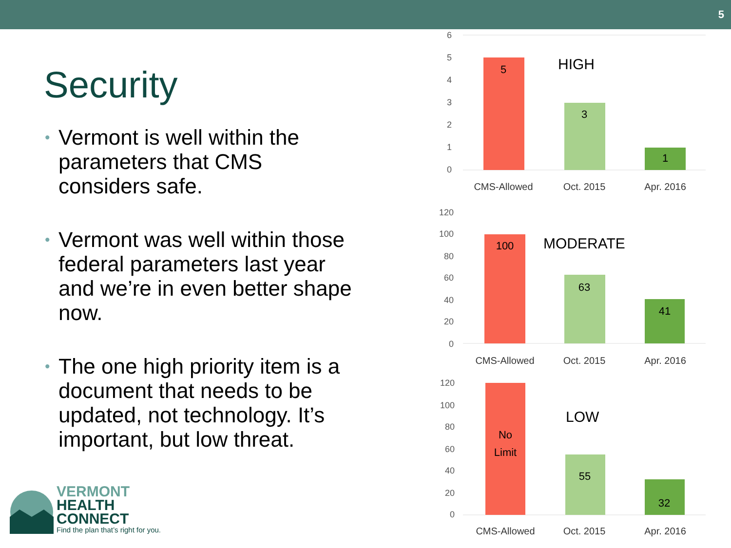5
Security
• Vermont is well within the parameters that CMS considers safe.
• Vermont was well within those federal parameters last year and we’re in even better shape now.
• The one high priority item is a document that needs to be updated, not technology. It’s important, but low threat.
6
5
4
3
2
1
0
120
100
80
60
40
20
0
120
100
80
60
40
20
0
5
3
1
HIGH
CMS-Allowed
Oct. 2015
Apr. 2016
100
63
41
MODERATE
CMS-Allowed
Oct. 2015
Apr. 2016
No
Limit
55
32
LOW
CMS-Allowed
Oct. 2015
Apr. 2016
VERMONT
HEALTH
CONNECT
Find the plan that’s right for you.